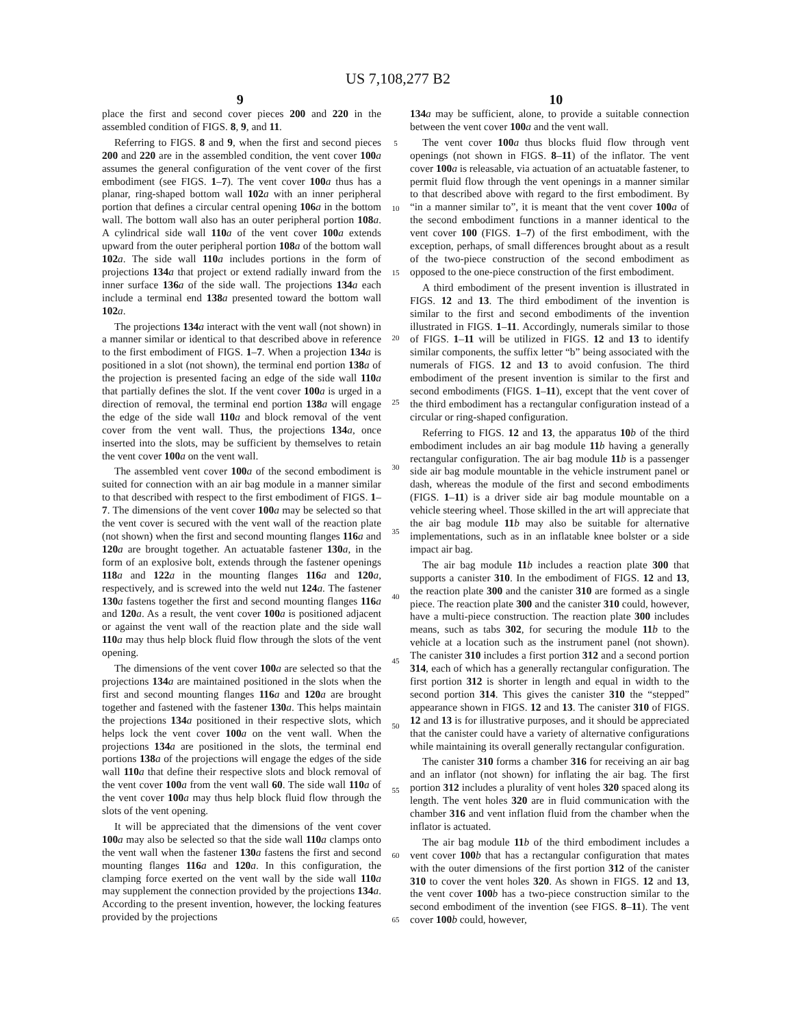US 7,108,277 B2
9 10
place the first and second cover pieces 200 and 220 in the assembled condition of FIGS. 8, 9, and 11.
Referring to FIGS. 8 and 9, when the first and second pieces 200 and 220 are in the assembled condition, the vent cover 100 a assumes the general configuration of the vent cover of the first embodiment (see FIGS. 1–7). The vent cover 100 a thus has a planar, ring-shaped bottom wall 102 a with an inner peripheral portion that defines a circular central opening 106 a in the bottom wall. The bottom wall also has an outer peripheral portion 108 a. A cylindrical side wall 110 a of the vent cover 100 a extends upward from the outer peripheral portion 108 a of the bottom wall 102 a. The side wall 110 a includes portions in the form of projections 134 a that project or extend radially inward from the inner surface 136 a of the side wall. The projections 134 a each include a terminal end 138 a presented toward the bottom wall 102 a.
The projections 134 a interact with the vent wall (not shown) in a manner similar or identical to that described above in reference to the first embodiment of FIGS. 1–7. When a projection 134 a is positioned in a slot (not shown), the terminal end portion 138 a of the projection is presented facing an edge of the side wall 110 a that partially defines the slot. If the vent cover 100 a is urged in a direction of removal, the terminal end portion 138 a will engage the edge of the side wall 110 a and block removal of the vent cover from the vent wall. Thus, the projections 134 a, once inserted into the slots, may be sufficient by themselves to retain the vent cover 100 a on the vent wall.
The assembled vent cover 100 a of the second embodiment is suited for connection with an air bag module in a manner similar to that described with respect to the first embodiment of FIGS. 1–7. The dimensions of the vent cover 100 a may be selected so that the vent cover is secured with the vent wall of the reaction plate (not shown) when the first and second mounting flanges 116 a and 120 a are brought together. An actuatable fastener 130 a, in the form of an explosive bolt, extends through the fastener openings 118 a and 122 a in the mounting flanges 116 a and 120 a, respectively, and is screwed into the weld nut 124 a. The fastener 130 a fastens together the first and second mounting flanges 116 a and 120 a. As a result, the vent cover 100 a is positioned adjacent or against the vent wall of the reaction plate and the side wall 110 a may thus help block fluid flow through the slots of the vent opening.
The dimensions of the vent cover 100 a are selected so that the projections 134 a are maintained positioned in the slots when the first and second mounting flanges 116 a and 120 a are brought together and fastened with the fastener 130 a. This helps maintain the projections 134 a positioned in their respective slots, which helps lock the vent cover 100 a on the vent wall. When the projections 134 a are positioned in the slots, the terminal end portions 138 a of the projections will engage the edges of the side wall 110 a that define their respective slots and block removal of the vent cover 100 a from the vent wall 60. The side wall 110 a of the vent cover 100 a may thus help block fluid flow through the slots of the vent opening.
It will be appreciated that the dimensions of the vent cover 100 a may also be selected so that the side wall 110 a clamps onto the vent wall when the fastener 130 a fastens the first and second mounting flanges 116 a and 120 a. In this configuration, the clamping force exerted on the vent wall by the side wall 110 a may supplement the connection provided by the projections 134 a. According to the present invention, however, the locking features provided by the projections
5
10
15
20
25
30
35
40
45
50
55
60
65
134 a may be sufficient, alone, to provide a suitable connection between the vent cover 100 a and the vent wall.
The vent cover 100 a thus blocks fluid flow through vent openings (not shown in FIGS. 8–11) of the inflator. The vent cover 100 a is releasable, via actuation of an actuatable fastener, to permit fluid flow through the vent openings in a manner similar to that described above with regard to the first embodiment. By “in a manner similar to”, it is meant that the vent cover 100 a of the second embodiment functions in a manner identical to the vent cover 100 (FIGS. 1–7) of the first embodiment, with the exception, perhaps, of small differences brought about as a result of the two-piece construction of the second embodiment as opposed to the one-piece construction of the first embodiment.
A third embodiment of the present invention is illustrated in FIGS. 12 and 13. The third embodiment of the invention is similar to the first and second embodiments of the invention illustrated in FIGS. 1–11. Accordingly, numerals similar to those of FIGS. 1–11 will be utilized in FIGS. 12 and 13 to identify similar components, the suffix letter “b” being associated with the numerals of FIGS. 12 and 13 to avoid confusion. The third embodiment of the present invention is similar to the first and second embodiments (FIGS. 1–11), except that the vent cover of the third embodiment has a rectangular configuration instead of a circular or ring-shaped configuration.
Referring to FIGS. 12 and 13, the apparatus 10 b of the third embodiment includes an air bag module 11 b having a generally rectangular configuration. The air bag module 11 b is a passenger side air bag module mountable in the vehicle instrument panel or dash, whereas the module of the first and second embodiments (FIGS. 1–11) is a driver side air bag module mountable on a vehicle steering wheel. Those skilled in the art will appreciate that the air bag module 11 b may also be suitable for alternative implementations, such as in an inflatable knee bolster or a side impact air bag.
The air bag module 11 b includes a reaction plate 300 that supports a canister 310. In the embodiment of FIGS. 12 and 13, the reaction plate 300 and the canister 310 are formed as a single piece. The reaction plate 300 and the canister 310 could, however, have a multi-piece construction. The reaction plate 300 includes means, such as tabs 302, for securing the module 11 b to the vehicle at a location such as the instrument panel (not shown). The canister 310 includes a first portion 312 and a second portion 314, each of which has a generally rectangular configuration. The first portion 312 is shorter in length and equal in width to the second portion 314. This gives the canister 310 the “stepped” appearance shown in FIGS. 12 and 13. The canister 310 of FIGS. 12 and 13 is for illustrative purposes, and it should be appreciated that the canister could have a variety of alternative configurations while maintaining its overall generally rectangular configuration.
The canister 310 forms a chamber 316 for receiving an air bag and an inflator (not shown) for inflating the air bag. The first portion 312 includes a plurality of vent holes 320 spaced along its length. The vent holes 320 are in fluid communication with the chamber 316 and vent inflation fluid from the chamber when the inflator is actuated.
The air bag module 11 b of the third embodiment includes a vent cover 100 b that has a rectangular configuration that mates with the outer dimensions of the first portion 312 of the canister 310 to cover the vent holes 320. As shown in FIGS. 12 and 13, the vent cover 100 b has a two-piece construction similar to the second embodiment of the invention (see FIGS. 8–11). The vent cover 100 b could, however,